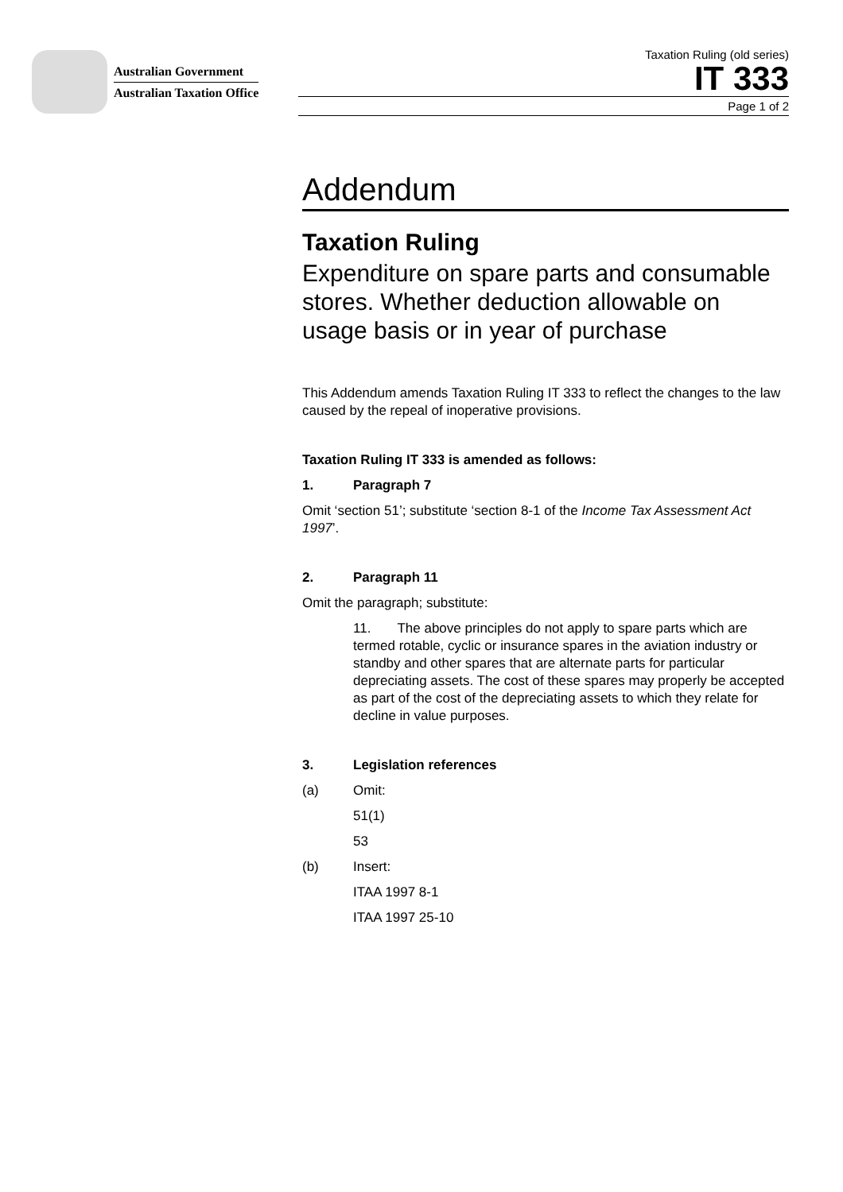Australian Government
Australian Taxation Office
Taxation Ruling (old series)
IT 333
Page 1 of 2
Addendum
Taxation Ruling
Expenditure on spare parts and consumable stores. Whether deduction allowable on usage basis or in year of purchase
This Addendum amends Taxation Ruling IT 333 to reflect the changes to the law caused by the repeal of inoperative provisions.
Taxation Ruling IT 333 is amended as follows:
1. Paragraph 7
Omit ‘section 51’; substitute ‘section 8-1 of the Income Tax Assessment Act 1997’.
2. Paragraph 11
Omit the paragraph; substitute:
11. The above principles do not apply to spare parts which are termed rotable, cyclic or insurance spares in the aviation industry or standby and other spares that are alternate parts for particular depreciating assets. The cost of these spares may properly be accepted as part of the cost of the depreciating assets to which they relate for decline in value purposes.
3. Legislation references
(a) Omit:
51(1)
53
(b) Insert:
ITAA 1997 8-1
ITAA 1997 25-10